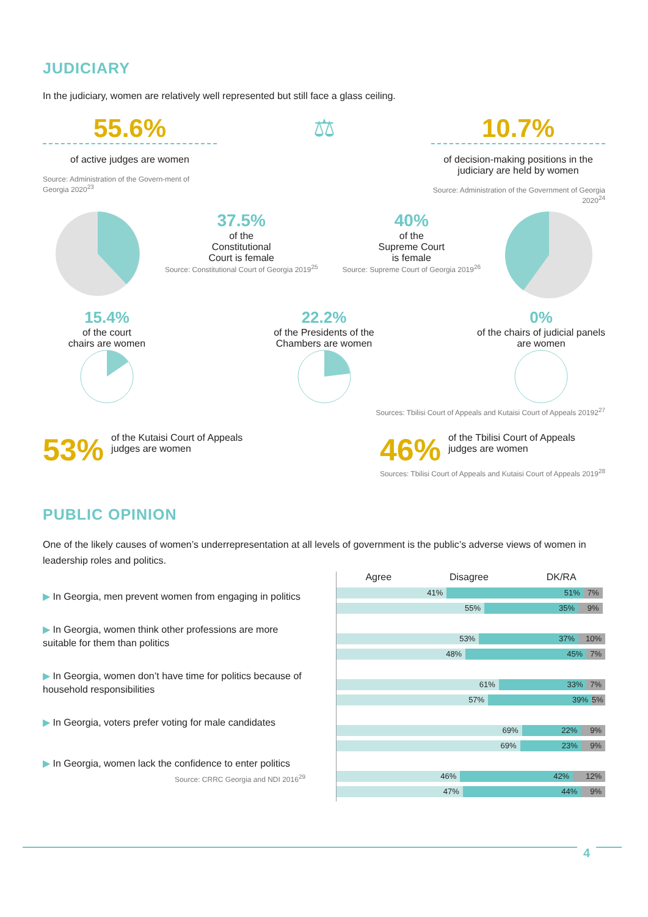JUDICIARY
In the judiciary, women are relatively well represented but still face a glass ceiling.
55.6%
of active judges are women
Source: Administration of the Govern-ment of Georgia 2020<sup>23</sup>
⚖ 10.7%
of decision-making positions in the judiciary are held by women
Source: Administration of the Government of Georgia 2020<sup>24</sup>
37.5%
of the
Constitutional
Court is female
Source: Constitutional Court of Georgia 2019<sup>25</sup>
40%
of the
Supreme Court
is female
Source: Supreme Court of Georgia 2019<sup>26</sup>
15.4%
of the court
chairs are women
22.2%
of the Presidents of the Chambers are women
0%
of the chairs of judicial panels are women
Sources: Tbilisi Court of Appeals and Kutaisi Court of Appeals 20192<sup>27</sup>
53% of the Kutaisi Court of Appeals
judges are women
46% of the Tbilisi Court of Appeals
judges are women
Sources: Tbilisi Court of Appeals and Kutaisi Court of Appeals 2019<sup>28</sup>
PUBLIC OPINION
One of the likely causes of women’s underrepresentation at all levels of government is the public’s adverse views of women in leadership roles and politics.
▶ In Georgia, men prevent women from engaging in politics
▶ In Georgia, women think other professions are more suitable for them than politics
▶ In Georgia, women don’t have time for politics because of household responsibilities
▶ In Georgia, voters prefer voting for male candidates
▶ In Georgia, women lack the confidence to enter politics
Source: CRRC Georgia and NDI 2016<sup>29</sup>
Agree Disagree DK/RA
41% 51% 7%
55% 35% 9%
53% 37% 10%
48% 45% 7%
61% 33% 7%
57% 39% 5%
69% 22% 9%
69% 23% 9%
46% 42% 12%
47% 44% 9%
4